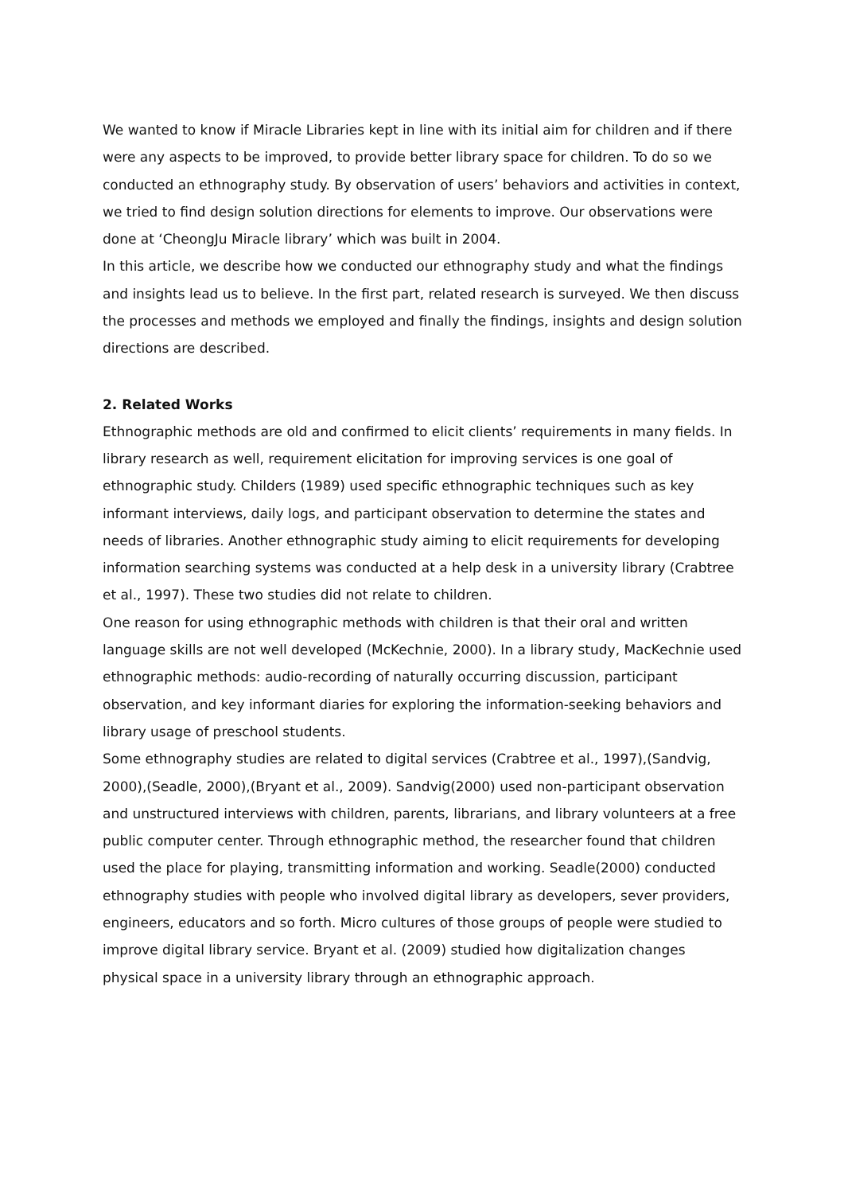We wanted to know if Miracle Libraries kept in line with its initial aim for children and if there were any aspects to be improved, to provide better library space for children. To do so we conducted an ethnography study. By observation of users’ behaviors and activities in context, we tried to find design solution directions for elements to improve. Our observations were done at ‘CheongJu Miracle library’ which was built in 2004.
In this article, we describe how we conducted our ethnography study and what the findings and insights lead us to believe. In the first part, related research is surveyed. We then discuss the processes and methods we employed and finally the findings, insights and design solution directions are described.
2. Related Works
Ethnographic methods are old and confirmed to elicit clients’ requirements in many fields. In library research as well, requirement elicitation for improving services is one goal of ethnographic study. Childers (1989) used specific ethnographic techniques such as key informant interviews, daily logs, and participant observation to determine the states and needs of libraries. Another ethnographic study aiming to elicit requirements for developing information searching systems was conducted at a help desk in a university library (Crabtree et al., 1997). These two studies did not relate to children.
One reason for using ethnographic methods with children is that their oral and written language skills are not well developed (McKechnie, 2000). In a library study, MacKechnie used ethnographic methods: audio-recording of naturally occurring discussion, participant observation, and key informant diaries for exploring the information-seeking behaviors and library usage of preschool students.
Some ethnography studies are related to digital services (Crabtree et al., 1997),(Sandvig, 2000),(Seadle, 2000),(Bryant et al., 2009). Sandvig(2000) used non-participant observation and unstructured interviews with children, parents, librarians, and library volunteers at a free public computer center. Through ethnographic method, the researcher found that children used the place for playing, transmitting information and working. Seadle(2000) conducted ethnography studies with people who involved digital library as developers, sever providers, engineers, educators and so forth. Micro cultures of those groups of people were studied to improve digital library service. Bryant et al. (2009) studied how digitalization changes physical space in a university library through an ethnographic approach.